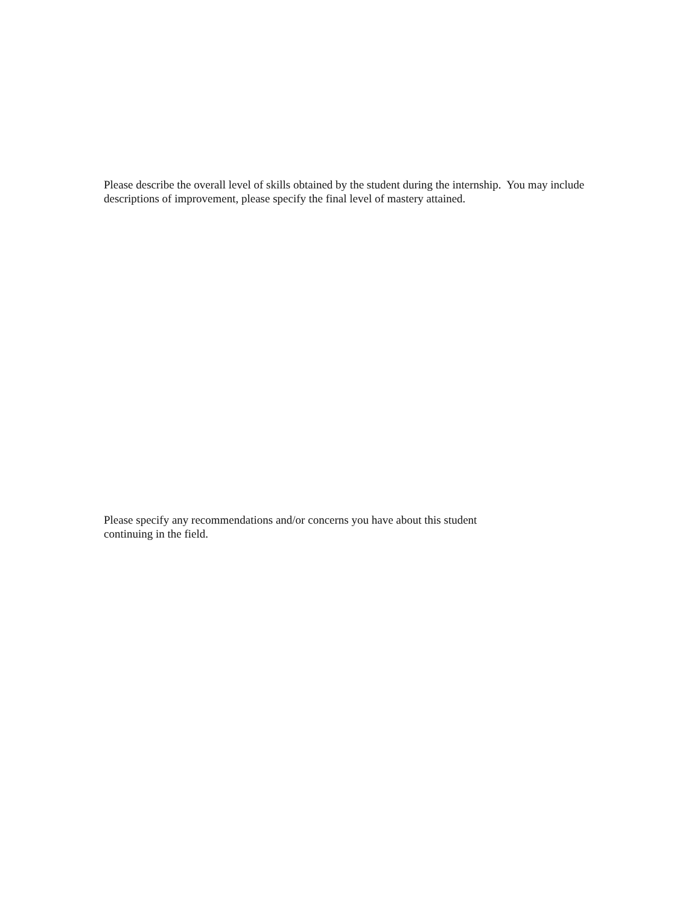Please describe the overall level of skills obtained by the student during the internship. You may include descriptions of improvement, please specify the final level of mastery attained.
Please specify any recommendations and/or concerns you have about this student
continuing in the field.